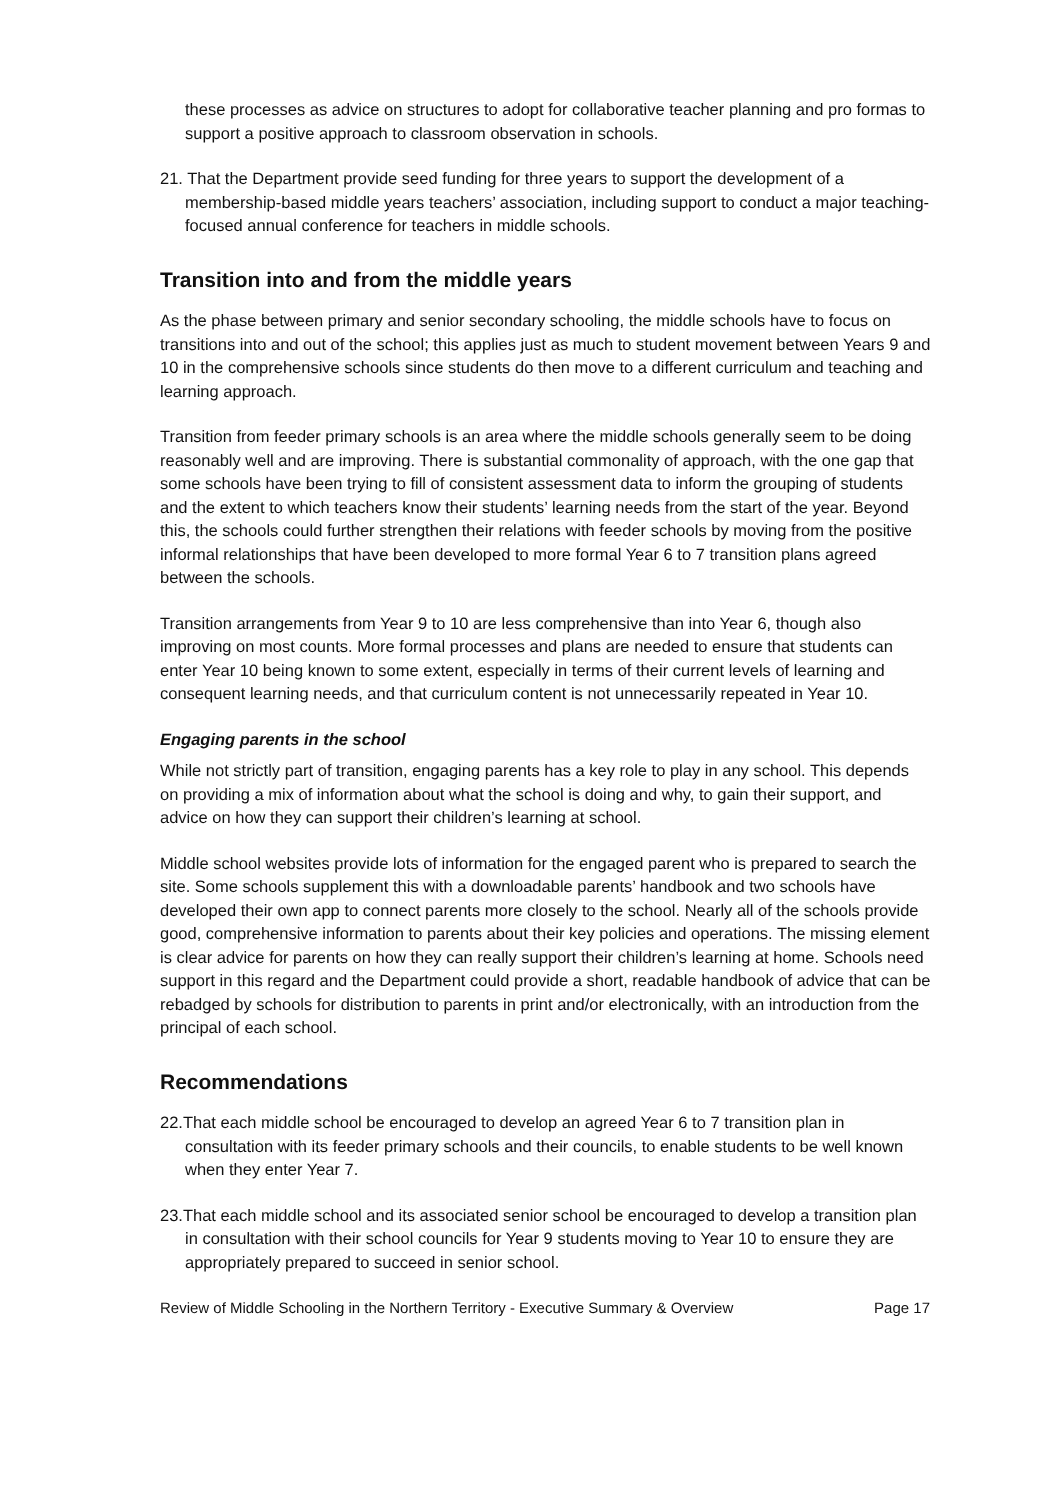these processes as advice on structures to adopt for collaborative teacher planning and pro formas to support a positive approach to classroom observation in schools.
21. That the Department provide seed funding for three years to support the development of a membership-based middle years teachers’ association, including support to conduct a major teaching-focused annual conference for teachers in middle schools.
Transition into and from the middle years
As the phase between primary and senior secondary schooling, the middle schools have to focus on transitions into and out of the school; this applies just as much to student movement between Years 9 and 10 in the comprehensive schools since students do then move to a different curriculum and teaching and learning approach.
Transition from feeder primary schools is an area where the middle schools generally seem to be doing reasonably well and are improving. There is substantial commonality of approach, with the one gap that some schools have been trying to fill of consistent assessment data to inform the grouping of students and the extent to which teachers know their students’ learning needs from the start of the year. Beyond this, the schools could further strengthen their relations with feeder schools by moving from the positive informal relationships that have been developed to more formal Year 6 to 7 transition plans agreed between the schools.
Transition arrangements from Year 9 to 10 are less comprehensive than into Year 6, though also improving on most counts. More formal processes and plans are needed to ensure that students can enter Year 10 being known to some extent, especially in terms of their current levels of learning and consequent learning needs, and that curriculum content is not unnecessarily repeated in Year 10.
Engaging parents in the school
While not strictly part of transition, engaging parents has a key role to play in any school. This depends on providing a mix of information about what the school is doing and why, to gain their support, and advice on how they can support their children’s learning at school.
Middle school websites provide lots of information for the engaged parent who is prepared to search the site. Some schools supplement this with a downloadable parents’ handbook and two schools have developed their own app to connect parents more closely to the school. Nearly all of the schools provide good, comprehensive information to parents about their key policies and operations. The missing element is clear advice for parents on how they can really support their children’s learning at home. Schools need support in this regard and the Department could provide a short, readable handbook of advice that can be rebadged by schools for distribution to parents in print and/or electronically, with an introduction from the principal of each school.
Recommendations
22.That each middle school be encouraged to develop an agreed Year 6 to 7 transition plan in consultation with its feeder primary schools and their councils, to enable students to be well known when they enter Year 7.
23.That each middle school and its associated senior school be encouraged to develop a transition plan in consultation with their school councils for Year 9 students moving to Year 10 to ensure they are appropriately prepared to succeed in senior school.
Review of Middle Schooling in the Northern Territory - Executive Summary & Overview Page 17